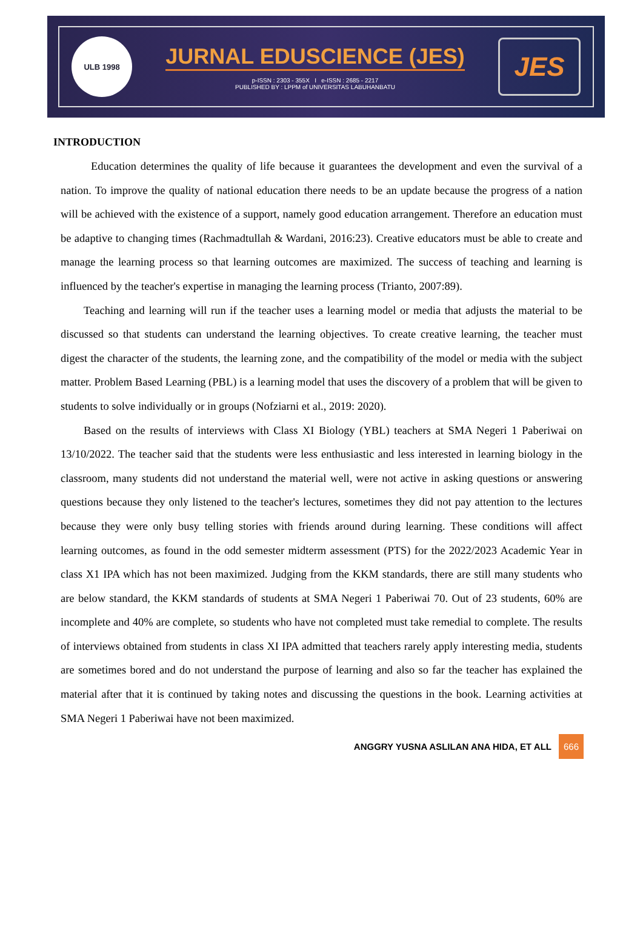ULB 1998
JURNAL EDUSCIENCE (JES)
p-ISSN : 2303 - 355X I e-ISSN : 2685 - 2217
PUBLISHED BY : LPPM of UNIVERSITAS LABUHANBATU
JES
INTRODUCTION
Education determines the quality of life because it guarantees the development and even the survival of a nation. To improve the quality of national education there needs to be an update because the progress of a nation will be achieved with the existence of a support, namely good education arrangement. Therefore an education must be adaptive to changing times (Rachmadtullah & Wardani, 2016:23). Creative educators must be able to create and manage the learning process so that learning outcomes are maximized. The success of teaching and learning is influenced by the teacher's expertise in managing the learning process (Trianto, 2007:89).
Teaching and learning will run if the teacher uses a learning model or media that adjusts the material to be discussed so that students can understand the learning objectives. To create creative learning, the teacher must digest the character of the students, the learning zone, and the compatibility of the model or media with the subject matter. Problem Based Learning (PBL) is a learning model that uses the discovery of a problem that will be given to students to solve individually or in groups (Nofziarni et al., 2019: 2020).
Based on the results of interviews with Class XI Biology (YBL) teachers at SMA Negeri 1 Paberiwai on 13/10/2022. The teacher said that the students were less enthusiastic and less interested in learning biology in the classroom, many students did not understand the material well, were not active in asking questions or answering questions because they only listened to the teacher's lectures, sometimes they did not pay attention to the lectures because they were only busy telling stories with friends around during learning. These conditions will affect learning outcomes, as found in the odd semester midterm assessment (PTS) for the 2022/2023 Academic Year in class X1 IPA which has not been maximized. Judging from the KKM standards, there are still many students who are below standard, the KKM standards of students at SMA Negeri 1 Paberiwai 70. Out of 23 students, 60% are incomplete and 40% are complete, so students who have not completed must take remedial to complete. The results of interviews obtained from students in class XI IPA admitted that teachers rarely apply interesting media, students are sometimes bored and do not understand the purpose of learning and also so far the teacher has explained the material after that it is continued by taking notes and discussing the questions in the book. Learning activities at SMA Negeri 1 Paberiwai have not been maximized.
ANGGRY YUSNA ASLILAN ANA HIDA, ET ALL 666